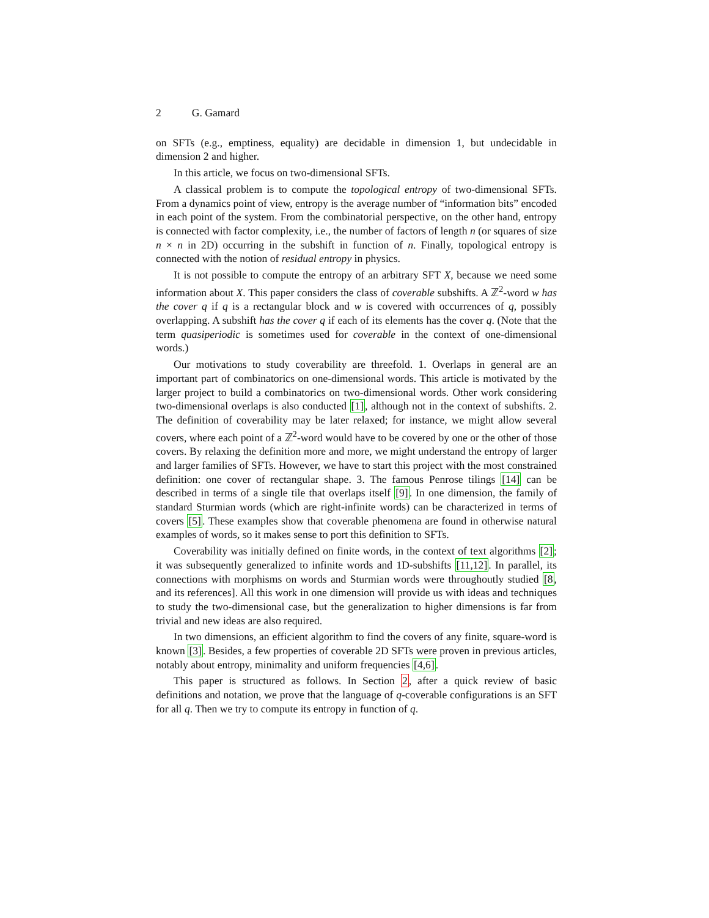2 G. Gamard
on SFTs (e.g., emptiness, equality) are decidable in dimension 1, but undecidable in dimension 2 and higher.
In this article, we focus on two-dimensional SFTs.
A classical problem is to compute the topological entropy of two-dimensional SFTs. From a dynamics point of view, entropy is the average number of “information bits” encoded in each point of the system. From the combinatorial perspective, on the other hand, entropy is connected with factor complexity, i.e., the number of factors of length n (or squares of size n × n in 2D) occurring in the subshift in function of n. Finally, topological entropy is connected with the notion of residual entropy in physics.
It is not possible to compute the entropy of an arbitrary SFT X, because we need some information about X. This paper considers the class of coverable subshifts. A ℤ<sup>2</sup>-word w has the cover q if q is a rectangular block and w is covered with occurrences of q, possibly overlapping. A subshift has the cover q if each of its elements has the cover q. (Note that the term quasiperiodic is sometimes used for coverable in the context of one-dimensional words.)
Our motivations to study coverability are threefold. 1. Overlaps in general are an important part of combinatorics on one-dimensional words. This article is motivated by the larger project to build a combinatorics on two-dimensional words. Other work considering two-dimensional overlaps is also conducted [1], although not in the context of subshifts. 2. The definition of coverability may be later relaxed; for instance, we might allow several covers, where each point of a ℤ<sup>2</sup>-word would have to be covered by one or the other of those covers. By relaxing the definition more and more, we might understand the entropy of larger and larger families of SFTs. However, we have to start this project with the most constrained definition: one cover of rectangular shape. 3. The famous Penrose tilings [14] can be described in terms of a single tile that overlaps itself [9]. In one dimension, the family of standard Sturmian words (which are right-infinite words) can be characterized in terms of covers [5]. These examples show that coverable phenomena are found in otherwise natural examples of words, so it makes sense to port this definition to SFTs.
Coverability was initially defined on finite words, in the context of text algorithms [2]; it was subsequently generalized to infinite words and 1D-subshifts [11,12]. In parallel, its connections with morphisms on words and Sturmian words were throughoutly studied [8, and its references]. All this work in one dimension will provide us with ideas and techniques to study the two-dimensional case, but the generalization to higher dimensions is far from trivial and new ideas are also required.
In two dimensions, an efficient algorithm to find the covers of any finite, square-word is known [3]. Besides, a few properties of coverable 2D SFTs were proven in previous articles, notably about entropy, minimality and uniform frequencies [4,6].
This paper is structured as follows. In Section 2, after a quick review of basic definitions and notation, we prove that the language of q-coverable configurations is an SFT for all q. Then we try to compute its entropy in function of q.